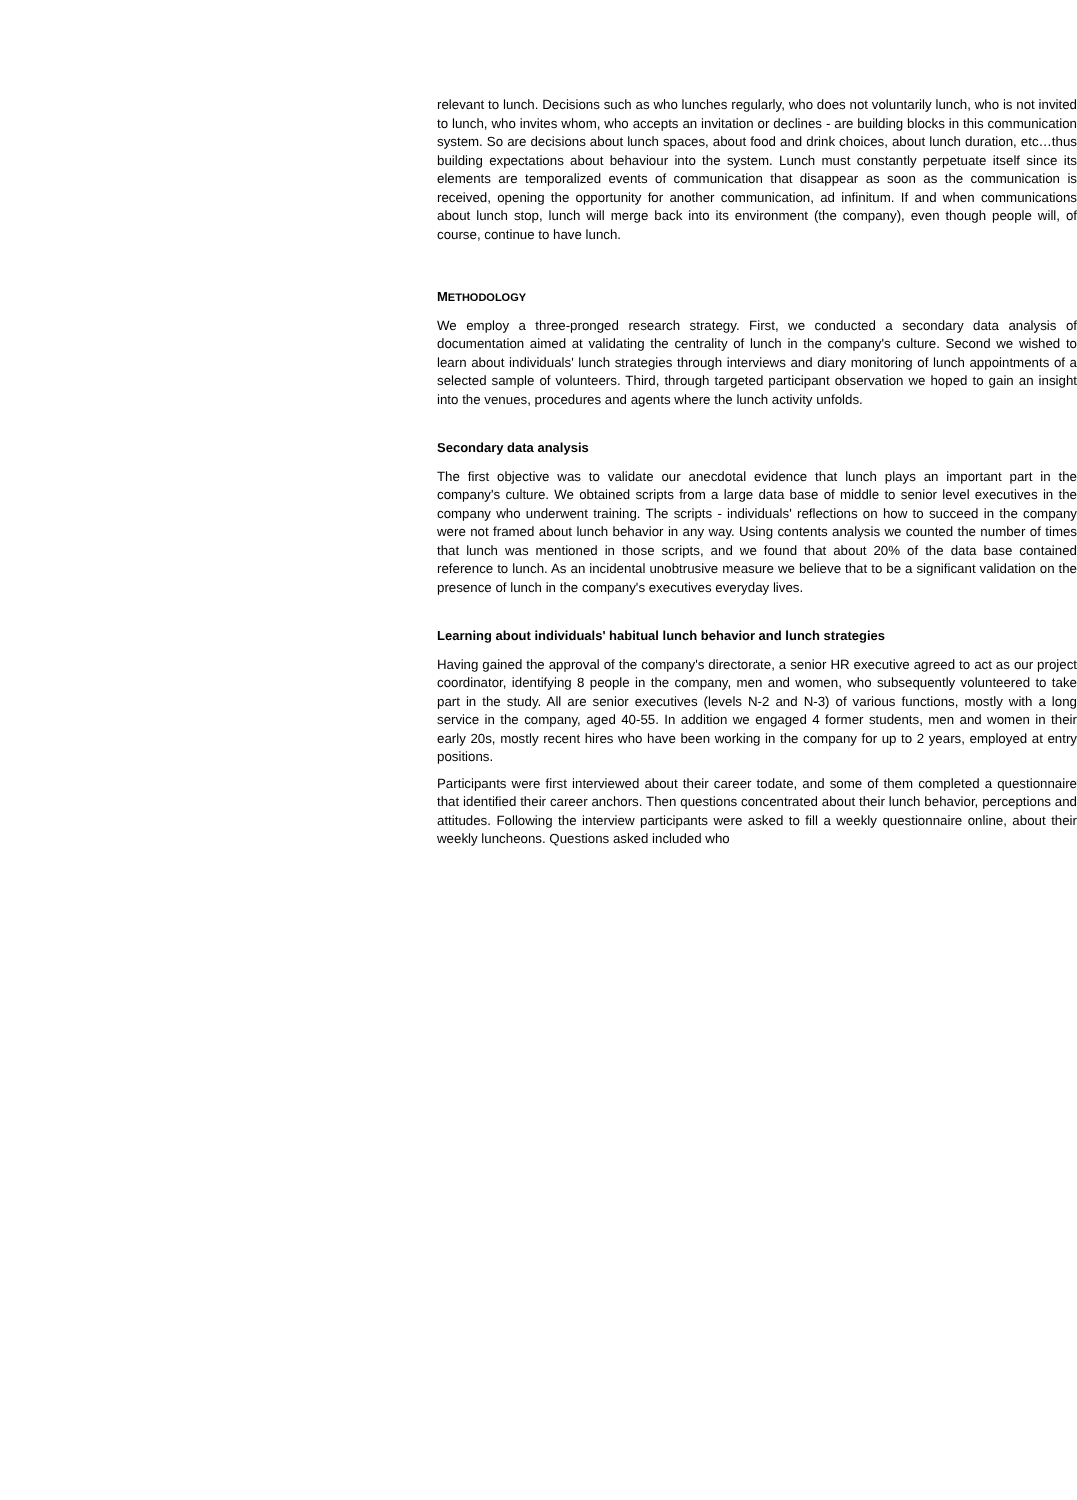relevant to lunch. Decisions such as who lunches regularly, who does not voluntarily lunch, who is not invited to lunch, who invites whom, who accepts an invitation or declines - are building blocks in this communication system. So are decisions about lunch spaces, about food and drink choices, about lunch duration, etc…thus building expectations about behaviour into the system. Lunch must constantly perpetuate itself since its elements are temporalized events of communication that disappear as soon as the communication is received, opening the opportunity for another communication, ad infinitum. If and when communications about lunch stop, lunch will merge back into its environment (the company), even though people will, of course, continue to have lunch.
METHODOLOGY
We employ a three-pronged research strategy. First, we conducted a secondary data analysis of documentation aimed at validating the centrality of lunch in the company's culture. Second we wished to learn about individuals' lunch strategies through interviews and diary monitoring of lunch appointments of a selected sample of volunteers. Third, through targeted participant observation we hoped to gain an insight into the venues, procedures and agents where the lunch activity unfolds.
Secondary data analysis
The first objective was to validate our anecdotal evidence that lunch plays an important part in the company's culture. We obtained scripts from a large data base of middle to senior level executives in the company who underwent training. The scripts - individuals' reflections on how to succeed in the company were not framed about lunch behavior in any way. Using contents analysis we counted the number of times that lunch was mentioned in those scripts, and we found that about 20% of the data base contained reference to lunch. As an incidental unobtrusive measure we believe that to be a significant validation on the presence of lunch in the company's executives everyday lives.
Learning about individuals' habitual lunch behavior and lunch strategies
Having gained the approval of the company's directorate, a senior HR executive agreed to act as our project coordinator, identifying 8 people in the company, men and women, who subsequently volunteered to take part in the study. All are senior executives (levels N-2 and N-3) of various functions, mostly with a long service in the company, aged 40-55. In addition we engaged 4 former students, men and women in their early 20s, mostly recent hires who have been working in the company for up to 2 years, employed at entry positions.
Participants were first interviewed about their career todate, and some of them completed a questionnaire that identified their career anchors. Then questions concentrated about their lunch behavior, perceptions and attitudes. Following the interview participants were asked to fill a weekly questionnaire online, about their weekly luncheons. Questions asked included who